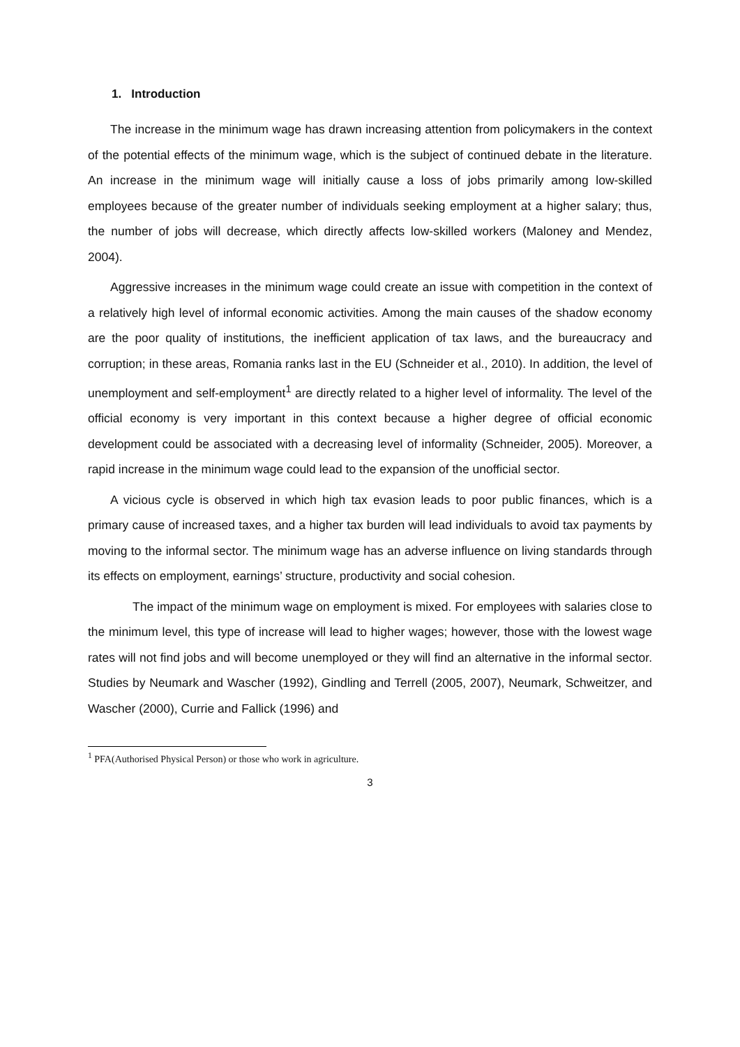1. Introduction
The increase in the minimum wage has drawn increasing attention from policymakers in the context of the potential effects of the minimum wage, which is the subject of continued debate in the literature. An increase in the minimum wage will initially cause a loss of jobs primarily among low-skilled employees because of the greater number of individuals seeking employment at a higher salary; thus, the number of jobs will decrease, which directly affects low-skilled workers (Maloney and Mendez, 2004).
Aggressive increases in the minimum wage could create an issue with competition in the context of a relatively high level of informal economic activities. Among the main causes of the shadow economy are the poor quality of institutions, the inefficient application of tax laws, and the bureaucracy and corruption; in these areas, Romania ranks last in the EU (Schneider et al., 2010). In addition, the level of unemployment and self-employment<sup>1</sup> are directly related to a higher level of informality. The level of the official economy is very important in this context because a higher degree of official economic development could be associated with a decreasing level of informality (Schneider, 2005). Moreover, a rapid increase in the minimum wage could lead to the expansion of the unofficial sector.
A vicious cycle is observed in which high tax evasion leads to poor public finances, which is a primary cause of increased taxes, and a higher tax burden will lead individuals to avoid tax payments by moving to the informal sector. The minimum wage has an adverse influence on living standards through its effects on employment, earnings’ structure, productivity and social cohesion.
The impact of the minimum wage on employment is mixed. For employees with salaries close to the minimum level, this type of increase will lead to higher wages; however, those with the lowest wage rates will not find jobs and will become unemployed or they will find an alternative in the informal sector. Studies by Neumark and Wascher (1992), Gindling and Terrell (2005, 2007), Neumark, Schweitzer, and Wascher (2000), Currie and Fallick (1996) and
<sup>1</sup> PFA(Authorised Physical Person) or those who work in agriculture.
3